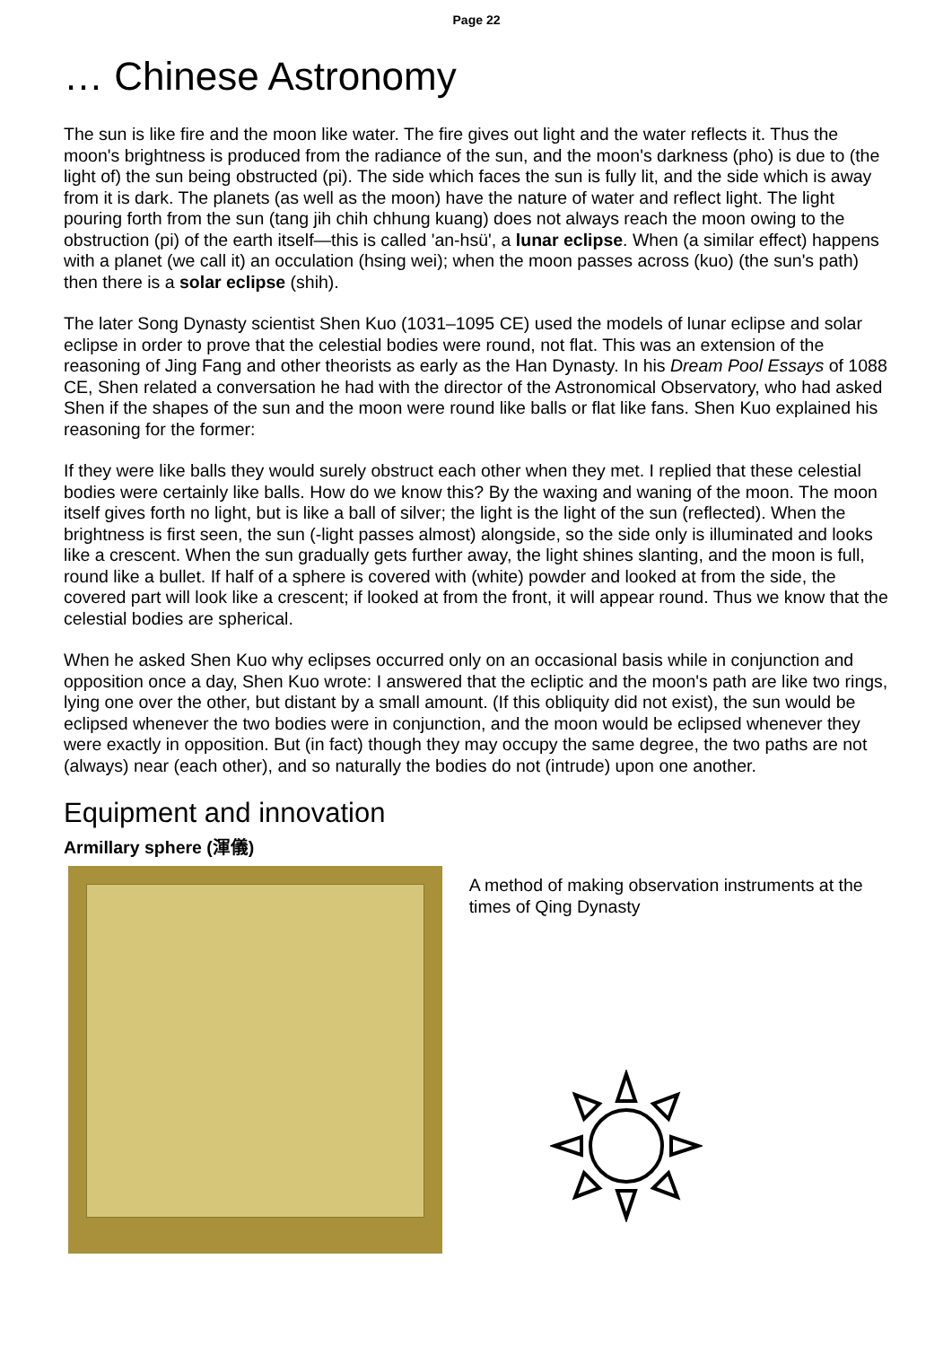Page 22
… Chinese Astronomy
The sun is like fire and the moon like water. The fire gives out light and the water reflects it. Thus the moon's brightness is produced from the radiance of the sun, and the moon's darkness (pho) is due to (the light of) the sun being obstructed (pi). The side which faces the sun is fully lit, and the side which is away from it is dark. The planets (as well as the moon) have the nature of water and reflect light. The light pouring forth from the sun (tang jih chih chhung kuang) does not always reach the moon owing to the obstruction (pi) of the earth itself—this is called 'an-hsü', a lunar eclipse. When (a similar effect) happens with a planet (we call it) an occulation (hsing wei); when the moon passes across (kuo) (the sun's path) then there is a solar eclipse (shih).
The later Song Dynasty scientist Shen Kuo (1031–1095 CE) used the models of lunar eclipse and solar eclipse in order to prove that the celestial bodies were round, not flat. This was an extension of the reasoning of Jing Fang and other theorists as early as the Han Dynasty. In his Dream Pool Essays of 1088 CE, Shen related a conversation he had with the director of the Astronomical Observatory, who had asked Shen if the shapes of the sun and the moon were round like balls or flat like fans. Shen Kuo explained his reasoning for the former:
If they were like balls they would surely obstruct each other when they met. I replied that these celestial bodies were certainly like balls. How do we know this? By the waxing and waning of the moon. The moon itself gives forth no light, but is like a ball of silver; the light is the light of the sun (reflected). When the brightness is first seen, the sun (-light passes almost) alongside, so the side only is illuminated and looks like a crescent. When the sun gradually gets further away, the light shines slanting, and the moon is full, round like a bullet. If half of a sphere is covered with (white) powder and looked at from the side, the covered part will look like a crescent; if looked at from the front, it will appear round. Thus we know that the celestial bodies are spherical.
When he asked Shen Kuo why eclipses occurred only on an occasional basis while in conjunction and opposition once a day, Shen Kuo wrote: I answered that the ecliptic and the moon's path are like two rings, lying one over the other, but distant by a small amount. (If this obliquity did not exist), the sun would be eclipsed whenever the two bodies were in conjunction, and the moon would be eclipsed whenever they were exactly in opposition. But (in fact) though they may occupy the same degree, the two paths are not (always) near (each other), and so naturally the bodies do not (intrude) upon one another.
Equipment and innovation
Armillary sphere (渾儀)
A method of making observation instruments at the times of Qing Dynasty